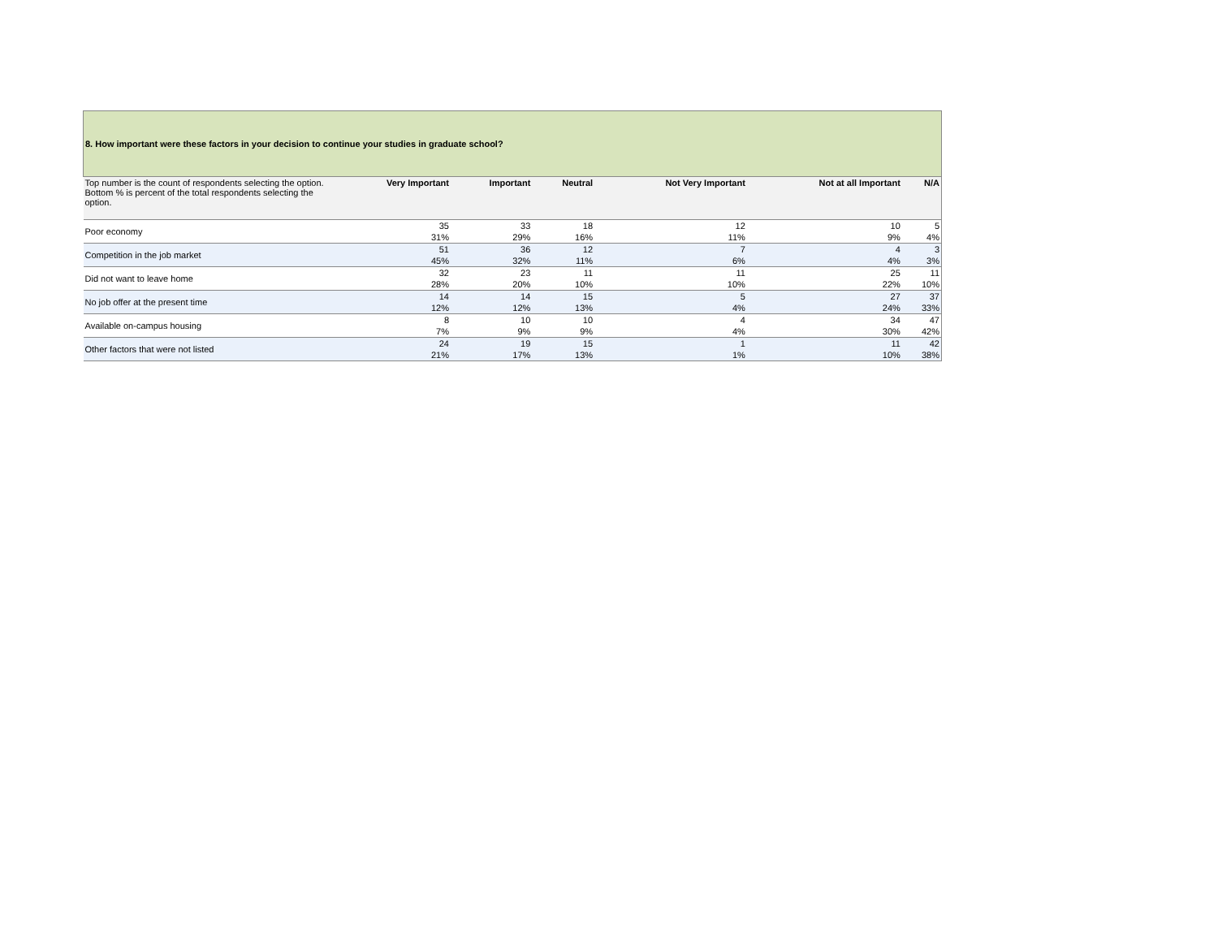| 8. How important were these factors in your decision to continue your studies in graduate school? | | | | | | |
| Top number is the count of respondents selecting the option. Bottom % is percent of the total respondents selecting the option. | Very Important | Important | Neutral | Not Very Important | Not at all Important | N/A |
| Poor economy | 35 | 33 | 18 | 12 | 10 | 5 |
| | 31% | 29% | 16% | 11% | 9% | 4% |
| Competition in the job market | 51 | 36 | 12 | 7 | 4 | 3 |
| | 45% | 32% | 11% | 6% | 4% | 3% |
| Did not want to leave home | 32 | 23 | 11 | 11 | 25 | 11 |
| | 28% | 20% | 10% | 10% | 22% | 10% |
| No job offer at the present time | 14 | 14 | 15 | 5 | 27 | 37 |
| | 12% | 12% | 13% | 4% | 24% | 33% |
| Available on-campus housing | 8 | 10 | 10 | 4 | 34 | 47 |
| | 7% | 9% | 9% | 4% | 30% | 42% |
| Other factors that were not listed | 24 | 19 | 15 | 1 | 11 | 42 |
| | 21% | 17% | 13% | 1% | 10% | 38% |